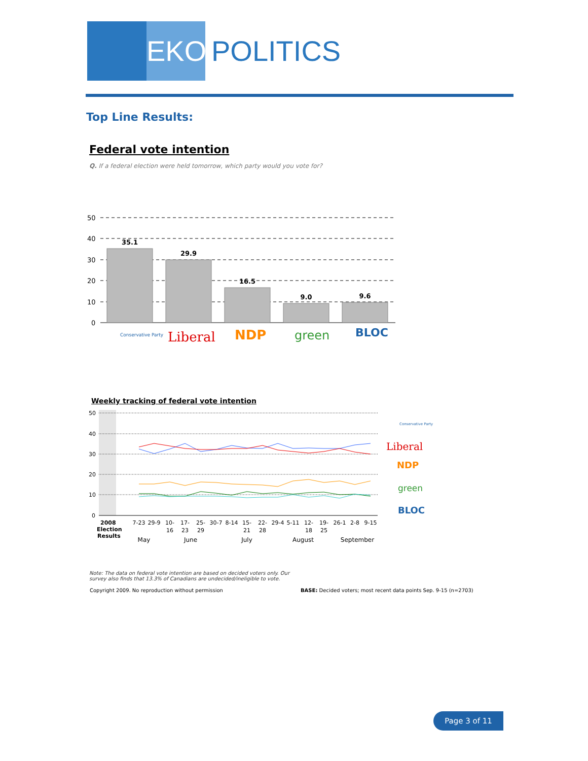EKOS
POLITICS
Top Line Results:
Federal vote intention
Q. If a federal election were held tomorrow, which party would you vote for?
50
40
30
20
10
0
35.1
29.9
16.5
9.0
9.6
Conservative Party
Liberal
NDP
green
BLOC
Weekly tracking of federal vote intention
50
40
30
20
10
0
2008
Election
Results
7-23
29-9
10-
16
17-
23
25-
29
30-7
8-14
15-
21
22-
28
29-4
5-11
12-
18
19-
25
26-1
2-8
9-15
May
June
July
August
September
Conservative Party
Liberal
NDP
green
BLOC
Note: The data on federal vote intention are based on decided voters only. Our survey also finds that 13.3% of Canadians are undecided/ineligible to vote.
Copyright 2009. No reproduction without permission
BASE: Decided voters; most recent data points Sep. 9-15 (n=2703)
Page 3 of 11